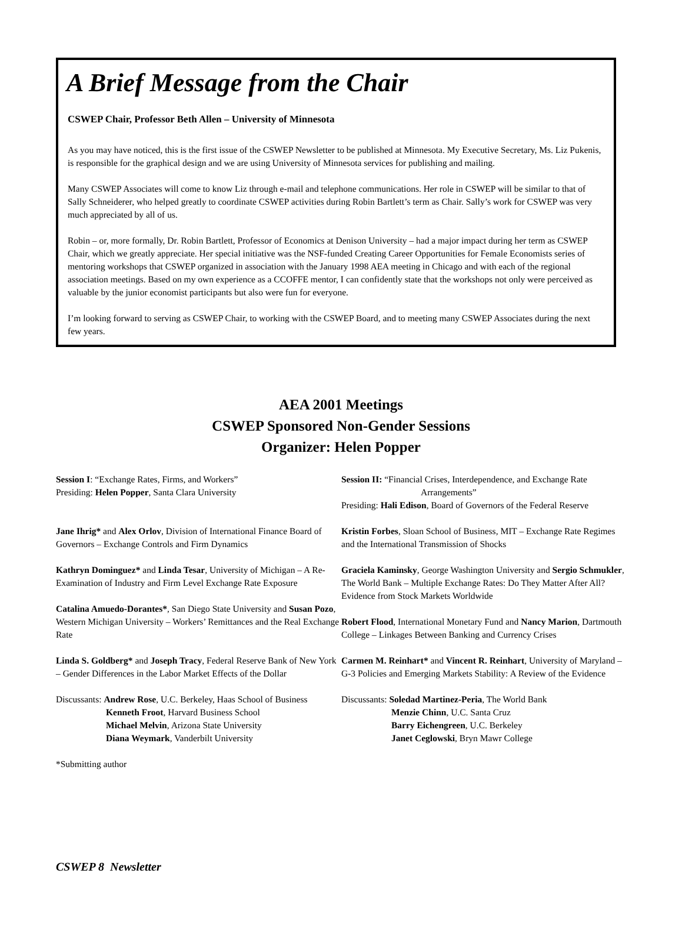A Brief Message from the Chair
CSWEP Chair, Professor Beth Allen – University of Minnesota
As you may have noticed, this is the first issue of the CSWEP Newsletter to be published at Minnesota. My Executive Secretary, Ms. Liz Pukenis, is responsible for the graphical design and we are using University of Minnesota services for publishing and mailing.
Many CSWEP Associates will come to know Liz through e-mail and telephone communications. Her role in CSWEP will be similar to that of Sally Schneiderer, who helped greatly to coordinate CSWEP activities during Robin Bartlett’s term as Chair. Sally’s work for CSWEP was very much appreciated by all of us.
Robin – or, more formally, Dr. Robin Bartlett, Professor of Economics at Denison University – had a major impact during her term as CSWEP Chair, which we greatly appreciate. Her special initiative was the NSF-funded Creating Career Opportunities for Female Economists series of mentoring workshops that CSWEP organized in association with the January 1998 AEA meeting in Chicago and with each of the regional association meetings. Based on my own experience as a CCOFFE mentor, I can confidently state that the workshops not only were perceived as valuable by the junior economist participants but also were fun for everyone.
I’m looking forward to serving as CSWEP Chair, to working with the CSWEP Board, and to meeting many CSWEP Associates during the next few years.
AEA 2001 Meetings
CSWEP Sponsored Non-Gender Sessions
Organizer: Helen Popper
Session I: “Exchange Rates, Firms, and Workers”
Presiding: Helen Popper, Santa Clara University
Jane Ihrig* and Alex Orlov, Division of International Finance Board of Governors – Exchange Controls and Firm Dynamics
Kathryn Dominguez* and Linda Tesar, University of Michigan – A Re-Examination of Industry and Firm Level Exchange Rate Exposure
Catalina Amuedo-Dorantes*, San Diego State University and Susan Pozo, Western Michigan University – Workers’ Remittances and the Real Exchange Rate
Linda S. Goldberg* and Joseph Tracy, Federal Reserve Bank of New York – Gender Differences in the Labor Market Effects of the Dollar
Discussants: Andrew Rose, U.C. Berkeley, Haas School of Business
Kenneth Froot, Harvard Business School
Michael Melvin, Arizona State University
Diana Weymark, Vanderbilt University
*Submitting author
Session II: “Financial Crises, Interdependence, and Exchange Rate
Arrangements”
Presiding: Hali Edison, Board of Governors of the Federal Reserve
Kristin Forbes, Sloan School of Business, MIT – Exchange Rate Regimes and the International Transmission of Shocks
Graciela Kaminsky, George Washington University and Sergio Schmukler, The World Bank – Multiple Exchange Rates: Do They Matter After All? Evidence from Stock Markets Worldwide
Robert Flood, International Monetary Fund and Nancy Marion, Dartmouth College – Linkages Between Banking and Currency Crises
Carmen M. Reinhart* and Vincent R. Reinhart, University of Maryland – G-3 Policies and Emerging Markets Stability: A Review of the Evidence
Discussants: Soledad Martinez-Peria, The World Bank
Menzie Chinn, U.C. Santa Cruz
Barry Eichengreen, U.C. Berkeley
Janet Ceglowski, Bryn Mawr College
CSWEP 8 Newsletter